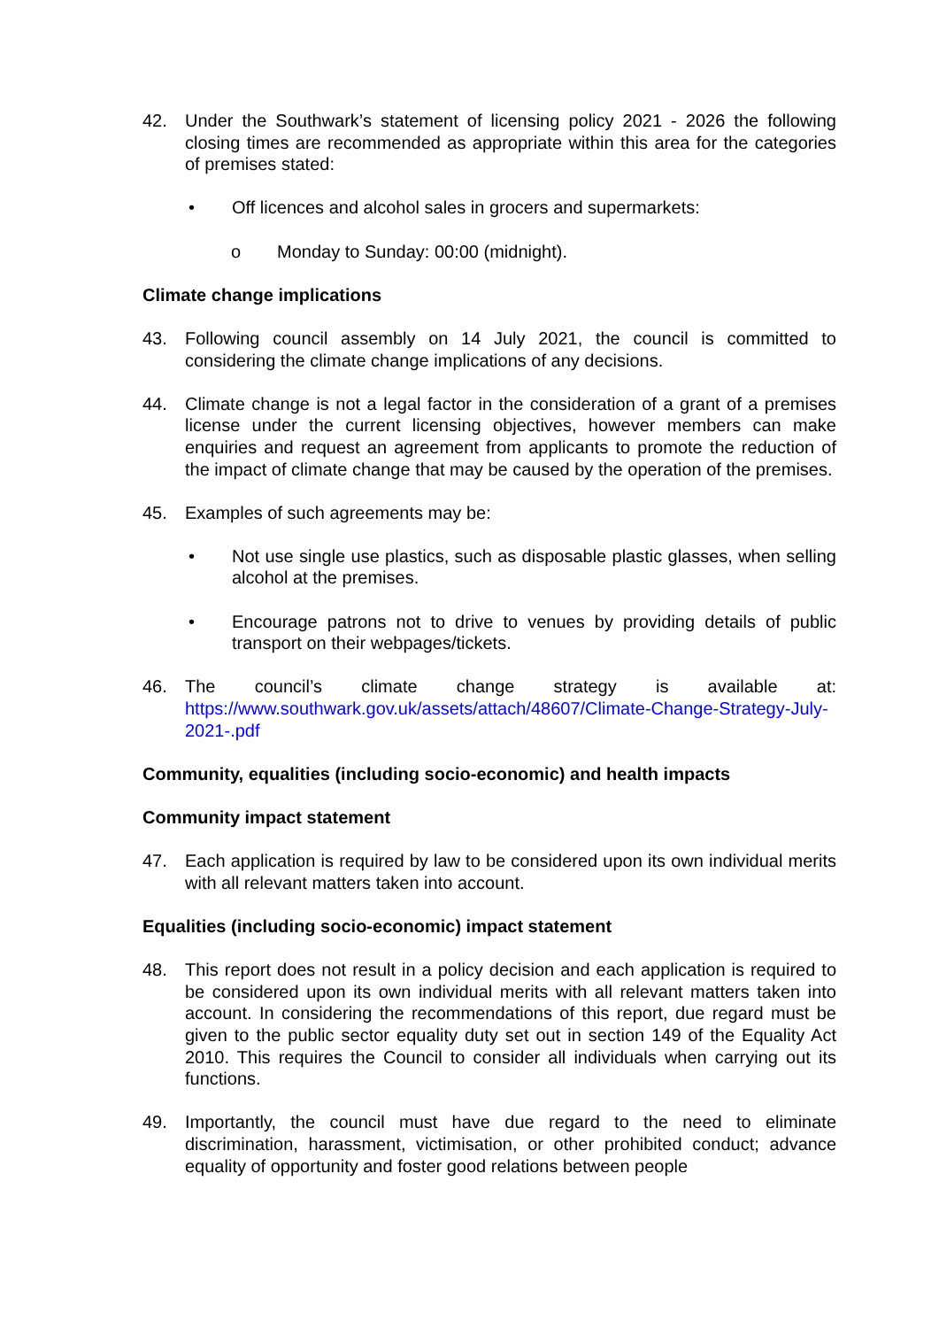42. Under the Southwark’s statement of licensing policy 2021 - 2026 the following closing times are recommended as appropriate within this area for the categories of premises stated:
• Off licences and alcohol sales in grocers and supermarkets:
o Monday to Sunday: 00:00 (midnight).
Climate change implications
43. Following council assembly on 14 July 2021, the council is committed to considering the climate change implications of any decisions.
44. Climate change is not a legal factor in the consideration of a grant of a premises license under the current licensing objectives, however members can make enquiries and request an agreement from applicants to promote the reduction of the impact of climate change that may be caused by the operation of the premises.
45. Examples of such agreements may be:
• Not use single use plastics, such as disposable plastic glasses, when selling alcohol at the premises.
• Encourage patrons not to drive to venues by providing details of public transport on their webpages/tickets.
46. The council’s climate change strategy is available at: https://www.southwark.gov.uk/assets/attach/48607/Climate-Change-Strategy-July-2021-.pdf
Community, equalities (including socio-economic) and health impacts
Community impact statement
47. Each application is required by law to be considered upon its own individual merits with all relevant matters taken into account.
Equalities (including socio-economic) impact statement
48. This report does not result in a policy decision and each application is required to be considered upon its own individual merits with all relevant matters taken into account. In considering the recommendations of this report, due regard must be given to the public sector equality duty set out in section 149 of the Equality Act 2010. This requires the Council to consider all individuals when carrying out its functions.
49. Importantly, the council must have due regard to the need to eliminate discrimination, harassment, victimisation, or other prohibited conduct; advance equality of opportunity and foster good relations between people